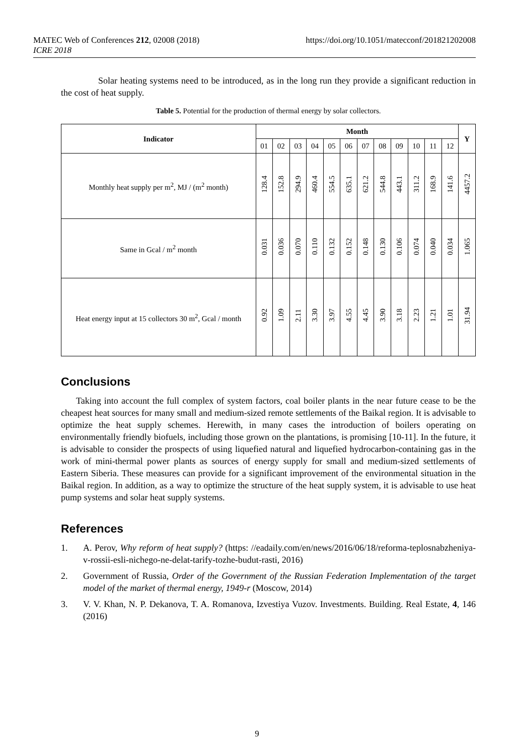MATEC Web of Conferences 212, 02008 (2018)
ICRE 2018
https://doi.org/10.1051/matecconf/201821202008
Solar heating systems need to be introduced, as in the long run they provide a significant reduction in the cost of heat supply.
Table 5. Potential for the production of thermal energy by solar collectors.
| Indicator | Month | | | | | | | | | | | | Y |
| --- | --- | --- | --- | --- | --- | --- | --- | --- | --- | --- | --- | --- | --- |
| | 01 | 02 | 03 | 04 | 05 | 06 | 07 | 08 | 09 | 10 | 11 | 12 | |
| Monthly heat supply per m<sup>2</sup>, MJ / (m<sup>2</sup> month) | 128.4 | 152.8 | 294.9 | 460.4 | 554.5 | 635.1 | 621.2 | 544.8 | 443.1 | 311.2 | 168.9 | 141.6 | 4457.2 |
| Same in Gcal / m<sup>2</sup> month | 0.031 | 0.036 | 0.070 | 0.110 | 0.132 | 0.152 | 0.148 | 0.130 | 0.106 | 0.074 | 0.040 | 0.034 | 1.065 |
| Heat energy input at 15 collectors 30 m<sup>2</sup>, Gcal / month | 0.92 | 1.09 | 2.11 | 3.30 | 3.97 | 4.55 | 4.45 | 3.90 | 3.18 | 2.23 | 1.21 | 1.01 | 31.94 |
Conclusions
Taking into account the full complex of system factors, coal boiler plants in the near future cease to be the cheapest heat sources for many small and medium-sized remote settlements of the Baikal region. It is advisable to optimize the heat supply schemes. Herewith, in many cases the introduction of boilers operating on environmentally friendly biofuels, including those grown on the plantations, is promising [10-11]. In the future, it is advisable to consider the prospects of using liquefied natural and liquefied hydrocarbon-containing gas in the work of mini-thermal power plants as sources of energy supply for small and medium-sized settlements of Eastern Siberia. These measures can provide for a significant improvement of the environmental situation in the Baikal region. In addition, as a way to optimize the structure of the heat supply system, it is advisable to use heat pump systems and solar heat supply systems.
References
1. A. Perov, Why reform of heat supply? (https: //eadaily.com/en/news/2016/06/18/reforma-teplosnabzheniya-v-rossii-esli-nichego-ne-delat-tarify-tozhe-budut-rasti, 2016)
2. Government of Russia, Order of the Government of the Russian Federation Implementation of the target model of the market of thermal energy, 1949-r (Moscow, 2014)
3. V. V. Khan, N. P. Dekanova, T. A. Romanova, Izvestiya Vuzov. Investments. Building. Real Estate, 4, 146 (2016)
9